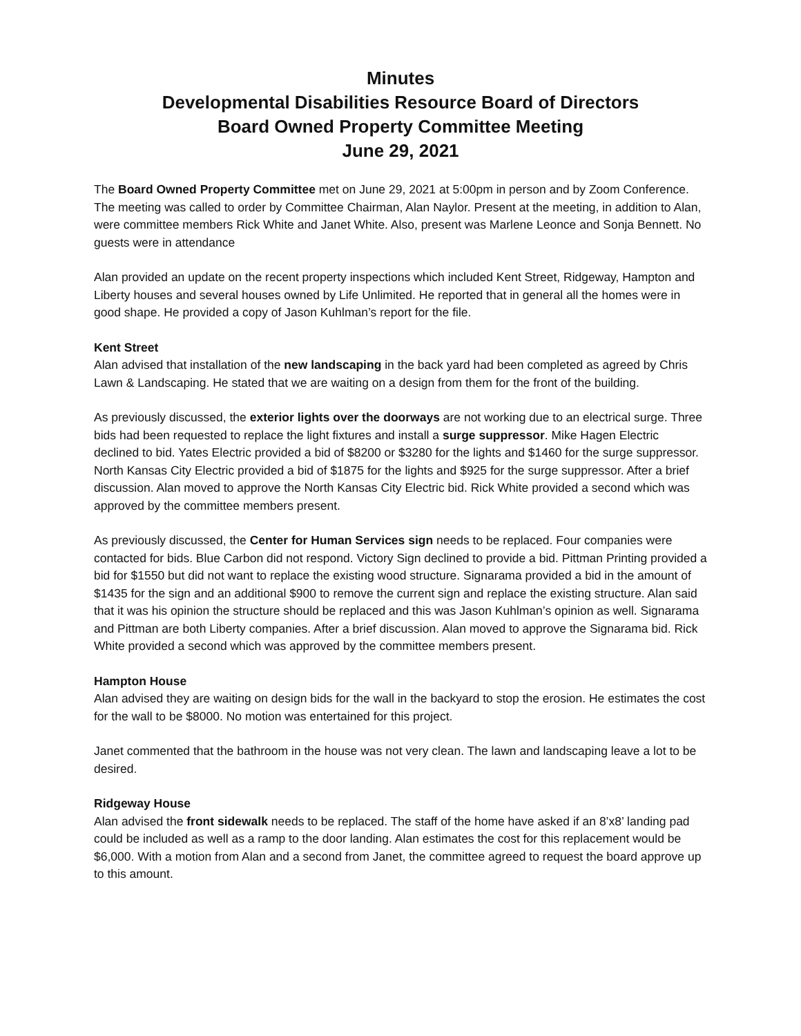Minutes
Developmental Disabilities Resource Board of Directors
Board Owned Property Committee Meeting
June 29, 2021
The Board Owned Property Committee met on June 29, 2021 at 5:00pm in person and by Zoom Conference. The meeting was called to order by Committee Chairman, Alan Naylor. Present at the meeting, in addition to Alan, were committee members Rick White and Janet White. Also, present was Marlene Leonce and Sonja Bennett. No guests were in attendance
Alan provided an update on the recent property inspections which included Kent Street, Ridgeway, Hampton and Liberty houses and several houses owned by Life Unlimited. He reported that in general all the homes were in good shape. He provided a copy of Jason Kuhlman’s report for the file.
Kent Street
Alan advised that installation of the new landscaping in the back yard had been completed as agreed by Chris Lawn & Landscaping. He stated that we are waiting on a design from them for the front of the building.
As previously discussed, the exterior lights over the doorways are not working due to an electrical surge. Three bids had been requested to replace the light fixtures and install a surge suppressor. Mike Hagen Electric declined to bid. Yates Electric provided a bid of $8200 or $3280 for the lights and $1460 for the surge suppressor. North Kansas City Electric provided a bid of $1875 for the lights and $925 for the surge suppressor. After a brief discussion. Alan moved to approve the North Kansas City Electric bid. Rick White provided a second which was approved by the committee members present.
As previously discussed, the Center for Human Services sign needs to be replaced. Four companies were contacted for bids. Blue Carbon did not respond. Victory Sign declined to provide a bid. Pittman Printing provided a bid for $1550 but did not want to replace the existing wood structure. Signarama provided a bid in the amount of $1435 for the sign and an additional $900 to remove the current sign and replace the existing structure. Alan said that it was his opinion the structure should be replaced and this was Jason Kuhlman’s opinion as well. Signarama and Pittman are both Liberty companies. After a brief discussion. Alan moved to approve the Signarama bid. Rick White provided a second which was approved by the committee members present.
Hampton House
Alan advised they are waiting on design bids for the wall in the backyard to stop the erosion. He estimates the cost for the wall to be $8000. No motion was entertained for this project.
Janet commented that the bathroom in the house was not very clean. The lawn and landscaping leave a lot to be desired.
Ridgeway House
Alan advised the front sidewalk needs to be replaced. The staff of the home have asked if an 8’x8’ landing pad could be included as well as a ramp to the door landing. Alan estimates the cost for this replacement would be $6,000. With a motion from Alan and a second from Janet, the committee agreed to request the board approve up to this amount.